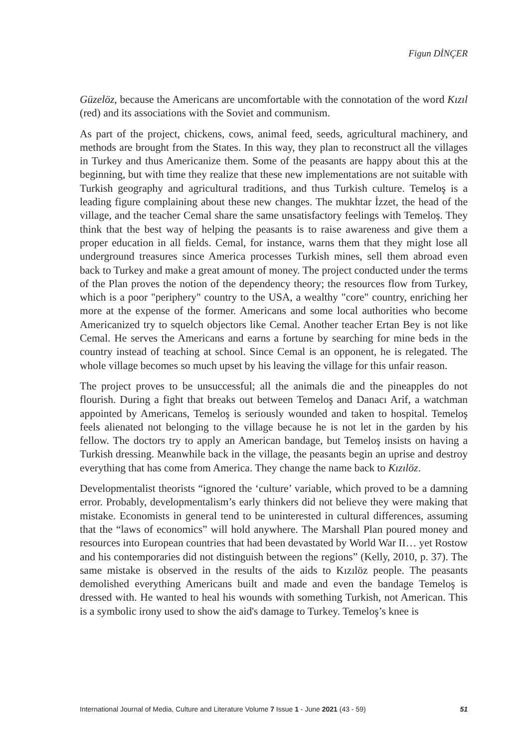Figun DİNÇER
Güzelöz, because the Americans are uncomfortable with the connotation of the word Kızıl (red) and its associations with the Soviet and communism.
As part of the project, chickens, cows, animal feed, seeds, agricultural machinery, and methods are brought from the States. In this way, they plan to reconstruct all the villages in Turkey and thus Americanize them. Some of the peasants are happy about this at the beginning, but with time they realize that these new implementations are not suitable with Turkish geography and agricultural traditions, and thus Turkish culture. Temeloş is a leading figure complaining about these new changes. The mukhtar İzzet, the head of the village, and the teacher Cemal share the same unsatisfactory feelings with Temeloş. They think that the best way of helping the peasants is to raise awareness and give them a proper education in all fields. Cemal, for instance, warns them that they might lose all underground treasures since America processes Turkish mines, sell them abroad even back to Turkey and make a great amount of money. The project conducted under the terms of the Plan proves the notion of the dependency theory; the resources flow from Turkey, which is a poor "periphery" country to the USA, a wealthy "core" country, enriching her more at the expense of the former. Americans and some local authorities who become Americanized try to squelch objectors like Cemal. Another teacher Ertan Bey is not like Cemal. He serves the Americans and earns a fortune by searching for mine beds in the country instead of teaching at school. Since Cemal is an opponent, he is relegated. The whole village becomes so much upset by his leaving the village for this unfair reason.
The project proves to be unsuccessful; all the animals die and the pineapples do not flourish. During a fight that breaks out between Temeloş and Danacı Arif, a watchman appointed by Americans, Temeloş is seriously wounded and taken to hospital. Temeloş feels alienated not belonging to the village because he is not let in the garden by his fellow. The doctors try to apply an American bandage, but Temeloş insists on having a Turkish dressing. Meanwhile back in the village, the peasants begin an uprise and destroy everything that has come from America. They change the name back to Kızılöz.
Developmentalist theorists “ignored the ‘culture’ variable, which proved to be a damning error. Probably, developmentalism’s early thinkers did not believe they were making that mistake. Economists in general tend to be uninterested in cultural differences, assuming that the “laws of economics” will hold anywhere. The Marshall Plan poured money and resources into European countries that had been devastated by World War II… yet Rostow and his contemporaries did not distinguish between the regions” (Kelly, 2010, p. 37). The same mistake is observed in the results of the aids to Kızılöz people. The peasants demolished everything Americans built and made and even the bandage Temeloş is dressed with. He wanted to heal his wounds with something Turkish, not American. This is a symbolic irony used to show the aid's damage to Turkey. Temeloş’s knee is
International Journal of Media, Culture and Literature Volume 7 Issue 1 - June 2021 (43 - 59) 51